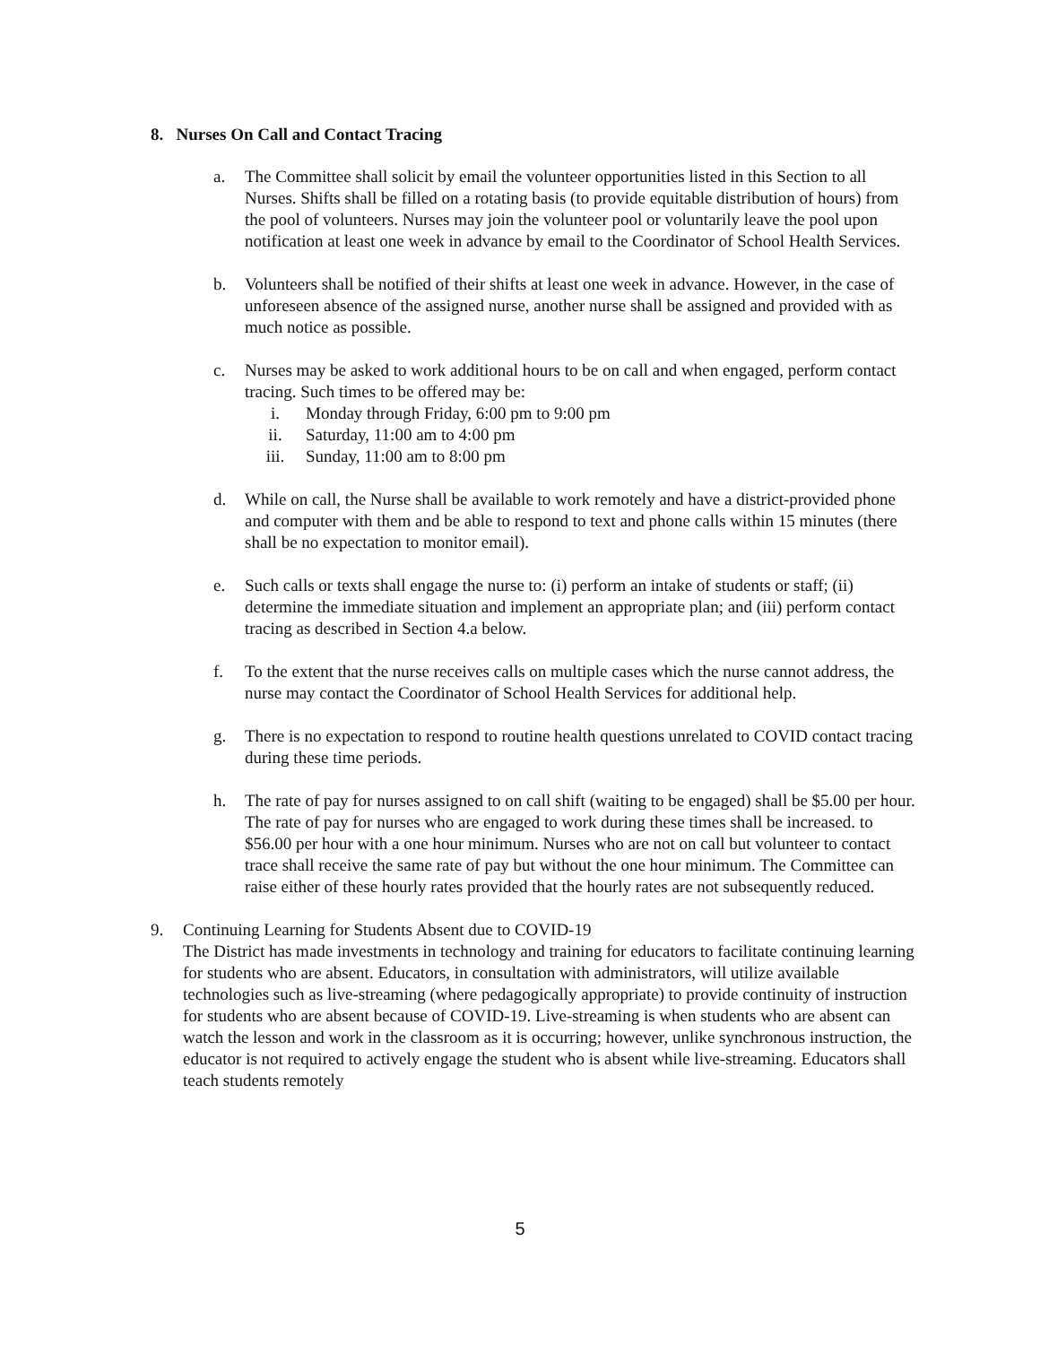8. Nurses On Call and Contact Tracing
a. The Committee shall solicit by email the volunteer opportunities listed in this Section to all Nurses. Shifts shall be filled on a rotating basis (to provide equitable distribution of hours) from the pool of volunteers. Nurses may join the volunteer pool or voluntarily leave the pool upon notification at least one week in advance by email to the Coordinator of School Health Services.
b. Volunteers shall be notified of their shifts at least one week in advance. However, in the case of unforeseen absence of the assigned nurse, another nurse shall be assigned and provided with as much notice as possible.
c. Nurses may be asked to work additional hours to be on call and when engaged, perform contact tracing. Such times to be offered may be:
i. Monday through Friday, 6:00 pm to 9:00 pm
ii. Saturday, 11:00 am to 4:00 pm
iii. Sunday, 11:00 am to 8:00 pm
d. While on call, the Nurse shall be available to work remotely and have a district-provided phone and computer with them and be able to respond to text and phone calls within 15 minutes (there shall be no expectation to monitor email).
e. Such calls or texts shall engage the nurse to: (i) perform an intake of students or staff; (ii) determine the immediate situation and implement an appropriate plan; and (iii) perform contact tracing as described in Section 4.a below.
f. To the extent that the nurse receives calls on multiple cases which the nurse cannot address, the nurse may contact the Coordinator of School Health Services for additional help.
g. There is no expectation to respond to routine health questions unrelated to COVID contact tracing during these time periods.
h. The rate of pay for nurses assigned to on call shift (waiting to be engaged) shall be $5.00 per hour. The rate of pay for nurses who are engaged to work during these times shall be increased. to $56.00 per hour with a one hour minimum. Nurses who are not on call but volunteer to contact trace shall receive the same rate of pay but without the one hour minimum. The Committee can raise either of these hourly rates provided that the hourly rates are not subsequently reduced.
9. Continuing Learning for Students Absent due to COVID-19
The District has made investments in technology and training for educators to facilitate continuing learning for students who are absent. Educators, in consultation with administrators, will utilize available technologies such as live-streaming (where pedagogically appropriate) to provide continuity of instruction for students who are absent because of COVID-19. Live-streaming is when students who are absent can watch the lesson and work in the classroom as it is occurring; however, unlike synchronous instruction, the educator is not required to actively engage the student who is absent while live-streaming. Educators shall teach students remotely
5